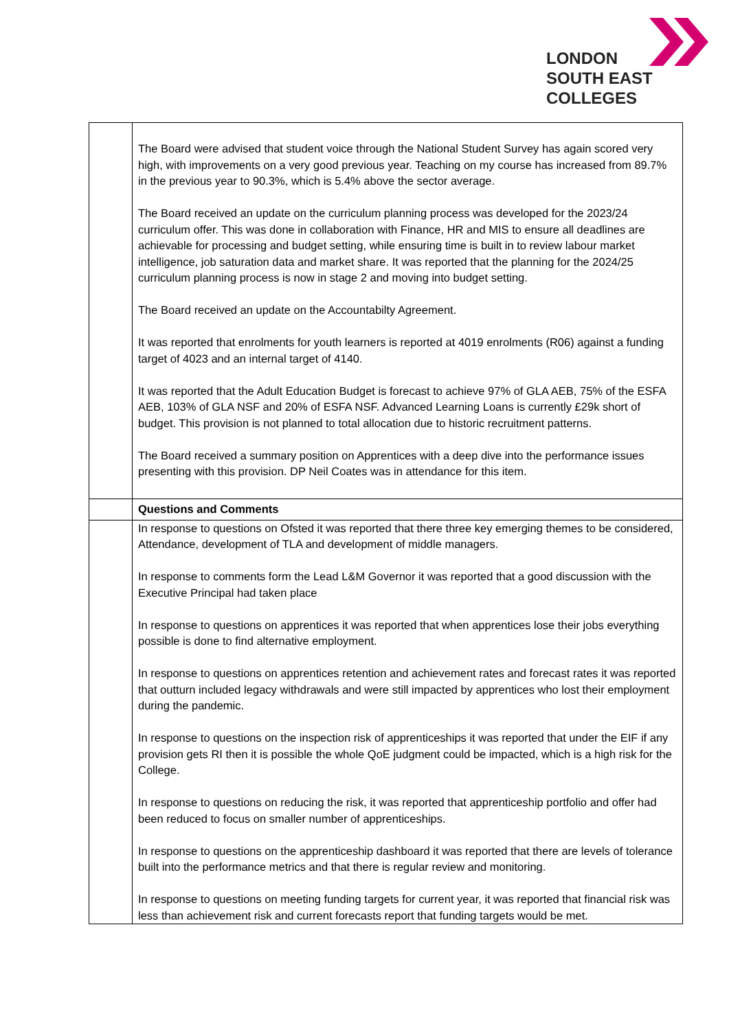LONDON
SOUTH EAST
COLLEGES
| | The Board were advised that student voice through the National Student Survey has again scored very high, with improvements on a very good previous year. Teaching on my course has increased from 89.7% in the previous year to 90.3%, which is 5.4% above the sector average. The Board received an update on the curriculum planning process was developed for the 2023/24 curriculum offer. This was done in collaboration with Finance, HR and MIS to ensure all deadlines are achievable for processing and budget setting, while ensuring time is built in to review labour market intelligence, job saturation data and market share. It was reported that the planning for the 2024/25 curriculum planning process is now in stage 2 and moving into budget setting. The Board received an update on the Accountabilty Agreement. It was reported that enrolments for youth learners is reported at 4019 enrolments (R06) against a funding target of 4023 and an internal target of 4140. It was reported that the Adult Education Budget is forecast to achieve 97% of GLA AEB, 75% of the ESFA AEB, 103% of GLA NSF and 20% of ESFA NSF. Advanced Learning Loans is currently £29k short of budget. This provision is not planned to total allocation due to historic recruitment patterns. The Board received a summary position on Apprentices with a deep dive into the performance issues presenting with this provision. DP Neil Coates was in attendance for this item. |
| | Questions and Comments |
| | In response to questions on Ofsted it was reported that there three key emerging themes to be considered, Attendance, development of TLA and development of middle managers. In response to comments form the Lead L&M Governor it was reported that a good discussion with the Executive Principal had taken place In response to questions on apprentices it was reported that when apprentices lose their jobs everything possible is done to find alternative employment. In response to questions on apprentices retention and achievement rates and forecast rates it was reported that outturn included legacy withdrawals and were still impacted by apprentices who lost their employment during the pandemic. In response to questions on the inspection risk of apprenticeships it was reported that under the EIF if any provision gets RI then it is possible the whole QoE judgment could be impacted, which is a high risk for the College. In response to questions on reducing the risk, it was reported that apprenticeship portfolio and offer had been reduced to focus on smaller number of apprenticeships. In response to questions on the apprenticeship dashboard it was reported that there are levels of tolerance built into the performance metrics and that there is regular review and monitoring. In response to questions on meeting funding targets for current year, it was reported that financial risk was less than achievement risk and current forecasts report that funding targets would be met. |